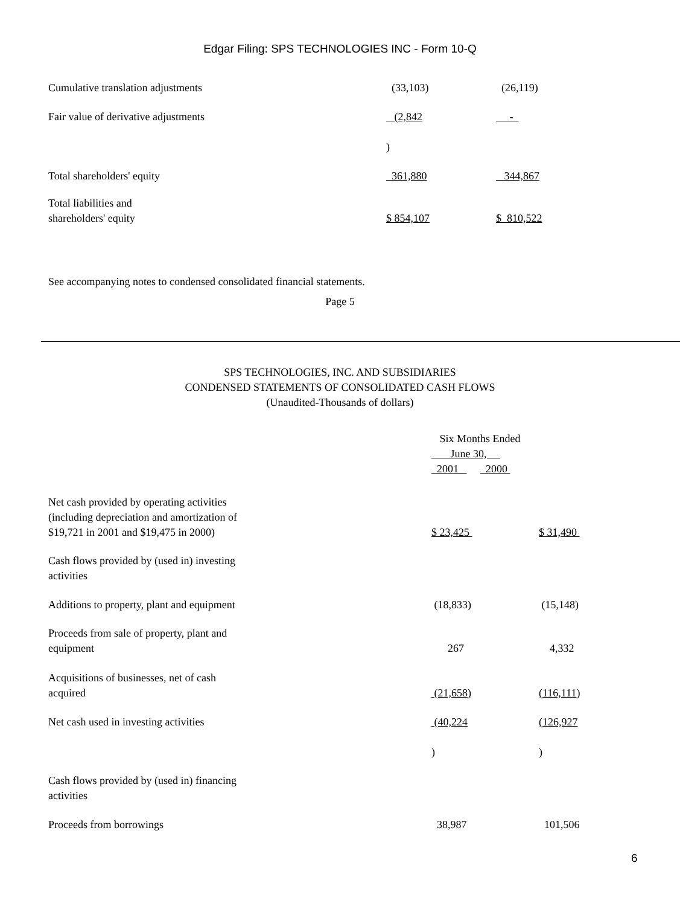Edgar Filing: SPS TECHNOLOGIES INC - Form 10-Q
| Cumulative translation adjustments | (33,103) | (26,119) |
| Fair value of derivative adjustments | (2,842 | - |
| | ) | |
| Total shareholders' equity | 361,880 | 344,867 |
| Total liabilities and shareholders' equity | $ 854,107 | $ 810,522 |
See accompanying notes to condensed consolidated financial statements.
Page 5
SPS TECHNOLOGIES, INC. AND SUBSIDIARIES
CONDENSED STATEMENTS OF CONSOLIDATED CASH FLOWS
(Unaudited-Thousands of dollars)
Six Months Ended
June 30,
2001 2000
| Net cash provided by operating activities (including depreciation and amortization of $19,721 in 2001 and $19,475 in 2000) | $ 23,425 | $ 31,490 |
| Cash flows provided by (used in) investing activities | | |
| Additions to property, plant and equipment | (18,833) | (15,148) |
| Proceeds from sale of property, plant and equipment | 267 | 4,332 |
| Acquisitions of businesses, net of cash acquired | (21,658) | (116,111 ) |
| Net cash used in investing activities | (40,224 | (126,927 |
| | ) | ) |
| Cash flows provided by (used in) financing activities | | |
| Proceeds from borrowings | 38,987 | 101,506 |
6